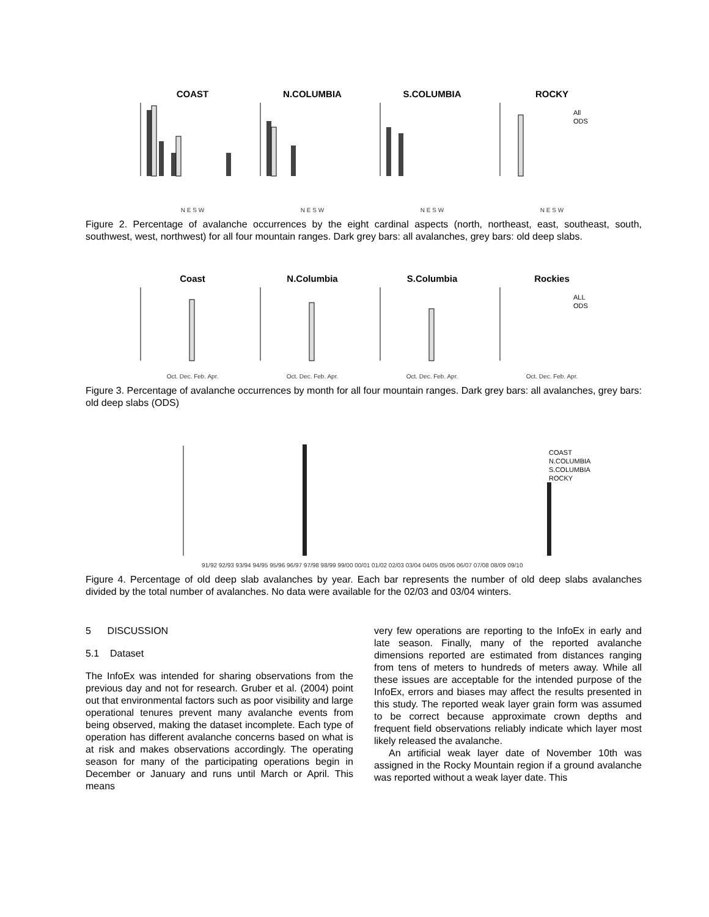COAST
N E S W
N.COLUMBIA
N E S W
S.COLUMBIA
N E S W
ROCKY
All
ODS
N E S W
Figure 2. Percentage of avalanche occurrences by the eight cardinal aspects (north, northeast, east, southeast, south, southwest, west, northwest) for all four mountain ranges. Dark grey bars: all avalanches, grey bars: old deep slabs.
Coast
Oct. Dec. Feb. Apr.
N.Columbia
Oct. Dec. Feb. Apr.
S.Columbia
Oct. Dec. Feb. Apr.
Rockies
ALL
ODS
Oct. Dec. Feb. Apr.
Figure 3. Percentage of avalanche occurrences by month for all four mountain ranges. Dark grey bars: all avalanches, grey bars: old deep slabs (ODS)
COAST
N.COLUMBIA
S.COLUMBIA
ROCKY
91/92 92/93 93/94 94/95 95/96 96/97 97/98 98/99 99/00 00/01 01/02 02/03 03/04 04/05 05/06 06/07 07/08 08/09 09/10
Figure 4. Percentage of old deep slab avalanches by year. Each bar represents the number of old deep slabs avalanches divided by the total number of avalanches. No data were available for the 02/03 and 03/04 winters.
5 DISCUSSION
5.1 Dataset
The InfoEx was intended for sharing observations from the previous day and not for research. Gruber et al. (2004) point out that environmental factors such as poor visibility and large operational tenures prevent many avalanche events from being observed, making the dataset incomplete. Each type of operation has different avalanche concerns based on what is at risk and makes observations accordingly. The operating season for many of the participating operations begin in December or January and runs until March or April. This means
very few operations are reporting to the InfoEx in early and late season. Finally, many of the reported avalanche dimensions reported are estimated from distances ranging from tens of meters to hundreds of meters away. While all these issues are acceptable for the intended purpose of the InfoEx, errors and biases may affect the results presented in this study. The reported weak layer grain form was assumed to be correct because approximate crown depths and frequent field observations reliably indicate which layer most likely released the avalanche.
An artificial weak layer date of November 10th was assigned in the Rocky Mountain region if a ground avalanche was reported without a weak layer date. This